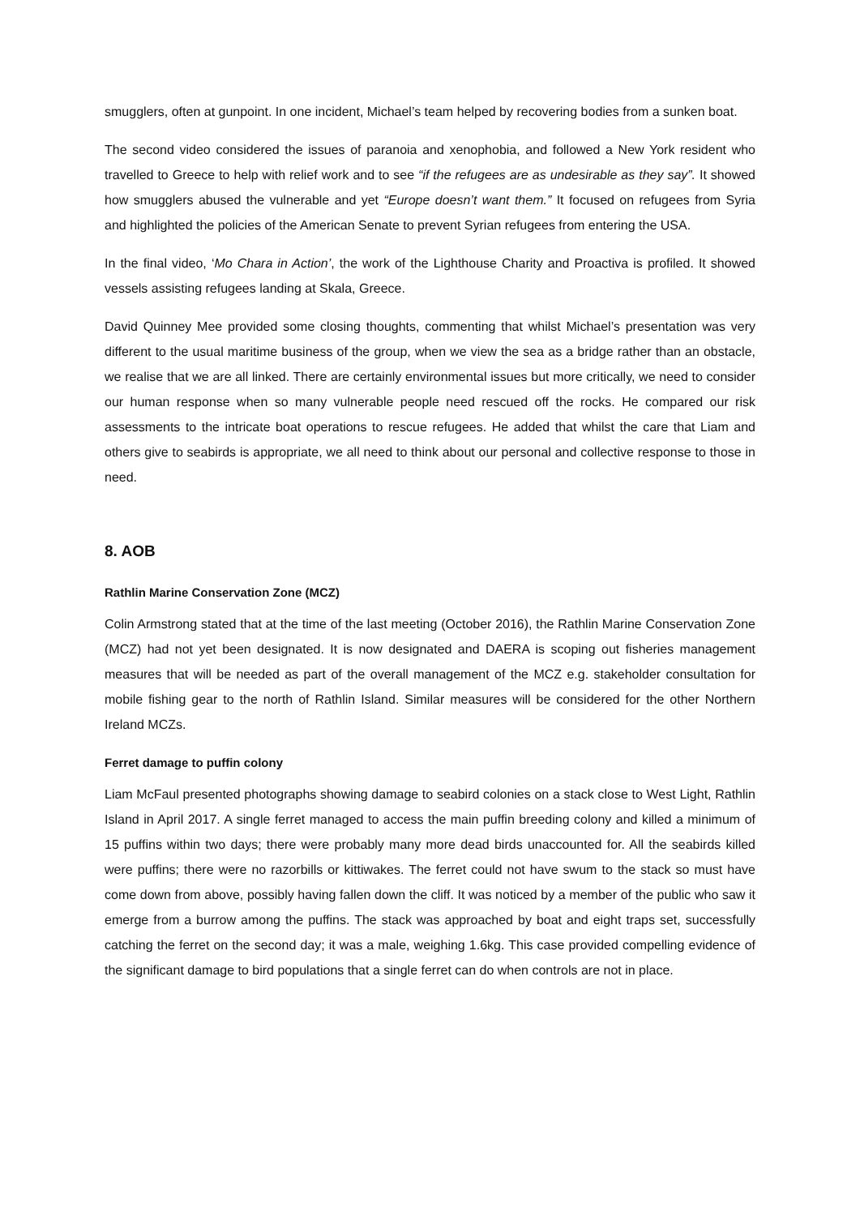smugglers, often at gunpoint. In one incident, Michael’s team helped by recovering bodies from a sunken boat.
The second video considered the issues of paranoia and xenophobia, and followed a New York resident who travelled to Greece to help with relief work and to see “if the refugees are as undesirable as they say”. It showed how smugglers abused the vulnerable and yet “Europe doesn’t want them.” It focused on refugees from Syria and highlighted the policies of the American Senate to prevent Syrian refugees from entering the USA.
In the final video, ‘Mo Chara in Action’, the work of the Lighthouse Charity and Proactiva is profiled. It showed vessels assisting refugees landing at Skala, Greece.
David Quinney Mee provided some closing thoughts, commenting that whilst Michael’s presentation was very different to the usual maritime business of the group, when we view the sea as a bridge rather than an obstacle, we realise that we are all linked. There are certainly environmental issues but more critically, we need to consider our human response when so many vulnerable people need rescued off the rocks. He compared our risk assessments to the intricate boat operations to rescue refugees. He added that whilst the care that Liam and others give to seabirds is appropriate, we all need to think about our personal and collective response to those in need.
8. AOB
Rathlin Marine Conservation Zone (MCZ)
Colin Armstrong stated that at the time of the last meeting (October 2016), the Rathlin Marine Conservation Zone (MCZ) had not yet been designated. It is now designated and DAERA is scoping out fisheries management measures that will be needed as part of the overall management of the MCZ e.g. stakeholder consultation for mobile fishing gear to the north of Rathlin Island. Similar measures will be considered for the other Northern Ireland MCZs.
Ferret damage to puffin colony
Liam McFaul presented photographs showing damage to seabird colonies on a stack close to West Light, Rathlin Island in April 2017. A single ferret managed to access the main puffin breeding colony and killed a minimum of 15 puffins within two days; there were probably many more dead birds unaccounted for. All the seabirds killed were puffins; there were no razorbills or kittiwakes. The ferret could not have swum to the stack so must have come down from above, possibly having fallen down the cliff. It was noticed by a member of the public who saw it emerge from a burrow among the puffins. The stack was approached by boat and eight traps set, successfully catching the ferret on the second day; it was a male, weighing 1.6kg. This case provided compelling evidence of the significant damage to bird populations that a single ferret can do when controls are not in place.